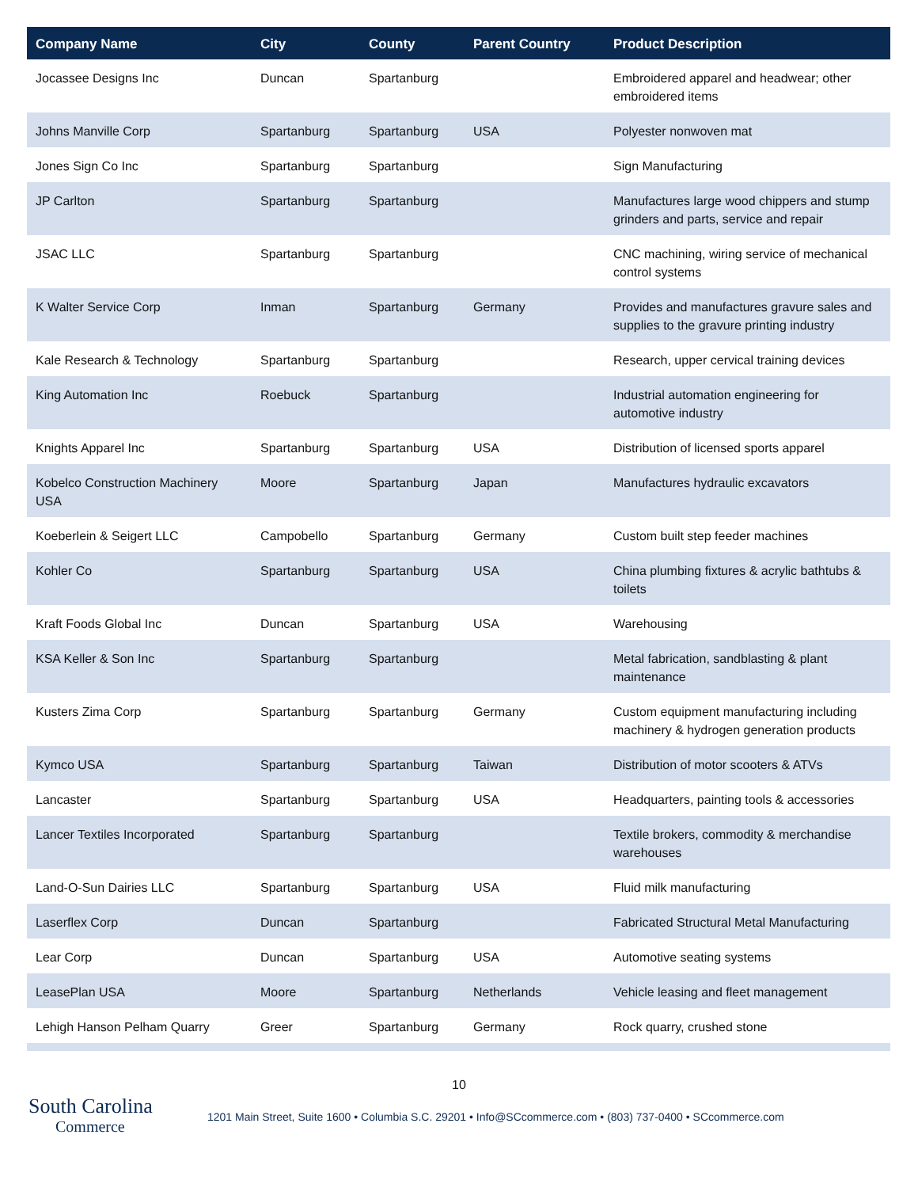| Company Name | City | County | Parent Country | Product Description |
| --- | --- | --- | --- | --- |
| Jocassee Designs Inc | Duncan | Spartanburg | | Embroidered apparel and headwear; other embroidered items |
| Johns Manville Corp | Spartanburg | Spartanburg | USA | Polyester nonwoven mat |
| Jones Sign Co Inc | Spartanburg | Spartanburg | | Sign Manufacturing |
| JP Carlton | Spartanburg | Spartanburg | | Manufactures large wood chippers and stump grinders and parts, service and repair |
| JSAC LLC | Spartanburg | Spartanburg | | CNC machining, wiring service of mechanical control systems |
| K Walter Service Corp | Inman | Spartanburg | Germany | Provides and manufactures gravure sales and supplies to the gravure printing industry |
| Kale Research & Technology | Spartanburg | Spartanburg | | Research, upper cervical training devices |
| King Automation Inc | Roebuck | Spartanburg | | Industrial automation engineering for automotive industry |
| Knights Apparel Inc | Spartanburg | Spartanburg | USA | Distribution of licensed sports apparel |
| Kobelco Construction Machinery USA | Moore | Spartanburg | Japan | Manufactures hydraulic excavators |
| Koeberlein & Seigert LLC | Campobello | Spartanburg | Germany | Custom built step feeder machines |
| Kohler Co | Spartanburg | Spartanburg | USA | China plumbing fixtures & acrylic bathtubs & toilets |
| Kraft Foods Global Inc | Duncan | Spartanburg | USA | Warehousing |
| KSA Keller & Son Inc | Spartanburg | Spartanburg | | Metal fabrication, sandblasting & plant maintenance |
| Kusters Zima Corp | Spartanburg | Spartanburg | Germany | Custom equipment manufacturing including machinery & hydrogen generation products |
| Kymco USA | Spartanburg | Spartanburg | Taiwan | Distribution of motor scooters & ATVs |
| Lancaster | Spartanburg | Spartanburg | USA | Headquarters, painting tools & accessories |
| Lancer Textiles Incorporated | Spartanburg | Spartanburg | | Textile brokers, commodity & merchandise warehouses |
| Land-O-Sun Dairies LLC | Spartanburg | Spartanburg | USA | Fluid milk manufacturing |
| Laserflex Corp | Duncan | Spartanburg | | Fabricated Structural Metal Manufacturing |
| Lear Corp | Duncan | Spartanburg | USA | Automotive seating systems |
| LeasePlan USA | Moore | Spartanburg | Netherlands | Vehicle leasing and fleet management |
| Lehigh Hanson Pelham Quarry | Greer | Spartanburg | Germany | Rock quarry, crushed stone |
10
South Carolina
Commerce
1201 Main Street, Suite 1600 • Columbia S.C. 29201 • Info@SCcommerce.com • (803) 737-0400 • SCcommerce.com